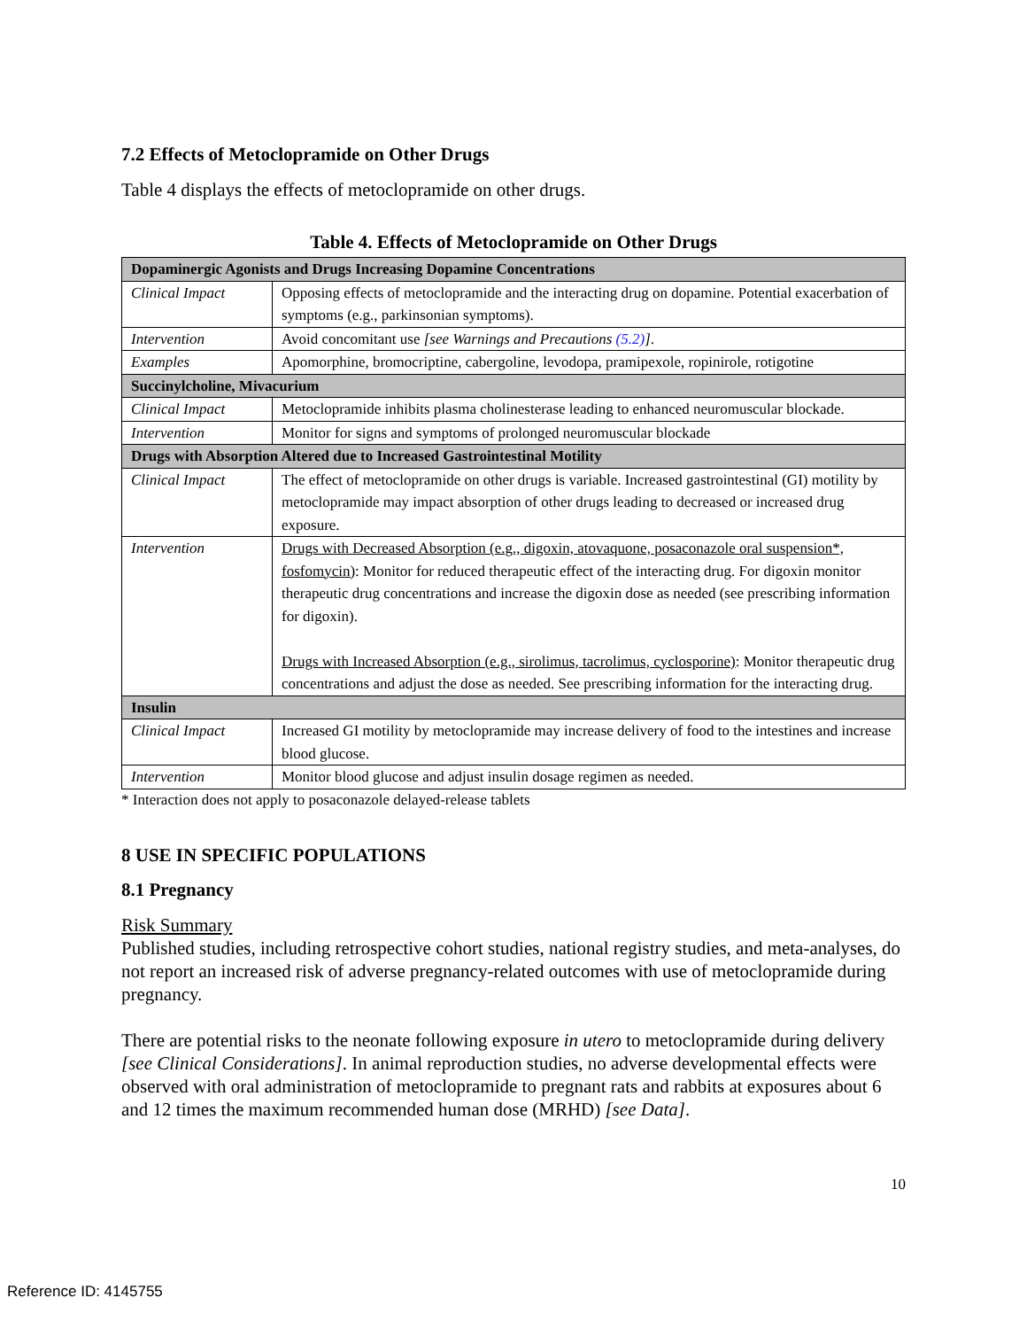7.2 Effects of Metoclopramide on Other Drugs
Table 4 displays the effects of metoclopramide on other drugs.
Table 4. Effects of Metoclopramide on Other Drugs
| Dopaminergic Agonists and Drugs Increasing Dopamine Concentrations | |
| --- | --- |
| Clinical Impact | Opposing effects of metoclopramide and the interacting drug on dopamine. Potential exacerbation of symptoms (e.g., parkinsonian symptoms). |
| Intervention | Avoid concomitant use [see Warnings and Precautions (5.2) ] . |
| Examples | Apomorphine, bromocriptine, cabergoline, levodopa, pramipexole, ropinirole, rotigotine |
| Succinylcholine, Mivacurium | |
| Clinical Impact | Metoclopramide inhibits plasma cholinesterase leading to enhanced neuromuscular blockade. |
| Intervention | Monitor for signs and symptoms of prolonged neuromuscular blockade |
| Drugs with Absorption Altered due to Increased Gastrointestinal Motility | |
| Clinical Impact | The effect of metoclopramide on other drugs is variable. Increased gastrointestinal (GI) motility by metoclopramide may impact absorption of other drugs leading to decreased or increased drug exposure. |
| Intervention | Drugs with Decreased Absorption (e.g., digoxin, atovaquone, posaconazole oral suspension*, fosfomycin) : Monitor for reduced therapeutic effect of the interacting drug. For digoxin monitor therapeutic drug concentrations and increase the digoxin dose as needed (see prescribing information for digoxin). Drugs with Increased Absorption (e.g., sirolimus, tacrolimus, cyclosporine) : Monitor therapeutic drug concentrations and adjust the dose as needed. See prescribing information for the interacting drug. |
| Insulin | |
| Clinical Impact | Increased GI motility by metoclopramide may increase delivery of food to the intestines and increase blood glucose. |
| Intervention | Monitor blood glucose and adjust insulin dosage regimen as needed. |
* Interaction does not apply to posaconazole delayed-release tablets
8 USE IN SPECIFIC POPULATIONS
8.1 Pregnancy
Risk Summary
Published studies, including retrospective cohort studies, national registry studies, and meta-analyses, do not report an increased risk of adverse pregnancy-related outcomes with use of metoclopramide during pregnancy.
There are potential risks to the neonate following exposure in utero to metoclopramide during delivery [see Clinical Considerations]. In animal reproduction studies, no adverse developmental effects were observed with oral administration of metoclopramide to pregnant rats and rabbits at exposures about 6 and 12 times the maximum recommended human dose (MRHD) [see Data].
10
Reference ID: 4145755